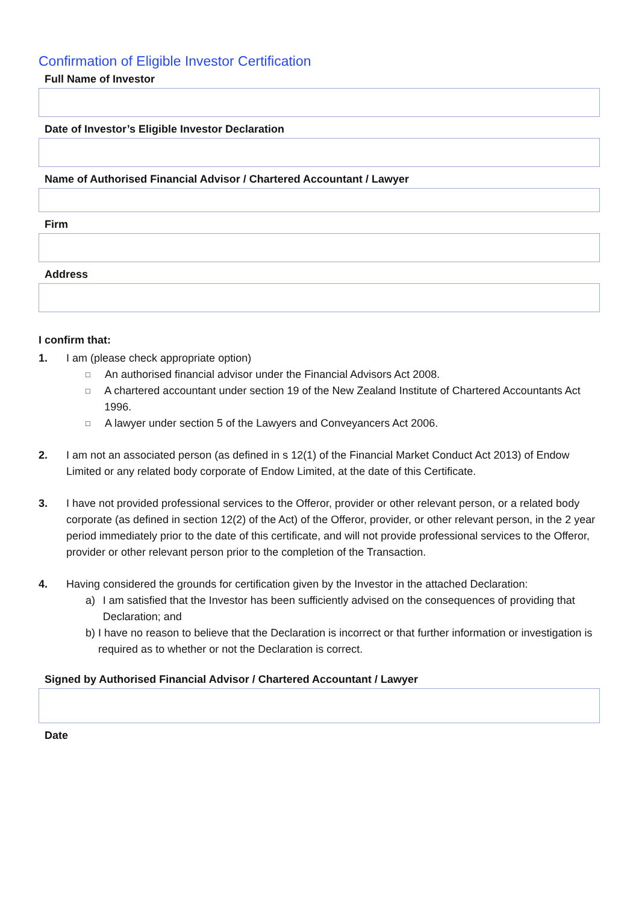Confirmation of Eligible Investor Certification
Full Name of Investor
Date of Investor’s Eligible Investor Declaration
Name of Authorised Financial Advisor / Chartered Accountant / Lawyer
Firm
Address
I confirm that:
1. I am (please check appropriate option)
□ An authorised financial advisor under the Financial Advisors Act 2008.
□ A chartered accountant under section 19 of the New Zealand Institute of Chartered Accountants Act 1996.
□ A lawyer under section 5 of the Lawyers and Conveyancers Act 2006.
2. I am not an associated person (as defined in s 12(1) of the Financial Market Conduct Act 2013) of Endow Limited or any related body corporate of Endow Limited, at the date of this Certificate.
3. I have not provided professional services to the Offeror, provider or other relevant person, or a related body corporate (as defined in section 12(2) of the Act) of the Offeror, provider, or other relevant person, in the 2 year period immediately prior to the date of this certificate, and will not provide professional services to the Offeror, provider or other relevant person prior to the completion of the Transaction.
4. Having considered the grounds for certification given by the Investor in the attached Declaration:
a) I am satisfied that the Investor has been sufficiently advised on the consequences of providing that Declaration; and
b) I have no reason to believe that the Declaration is incorrect or that further information or investigation is required as to whether or not the Declaration is correct.
Signed by Authorised Financial Advisor / Chartered Accountant / Lawyer
Date